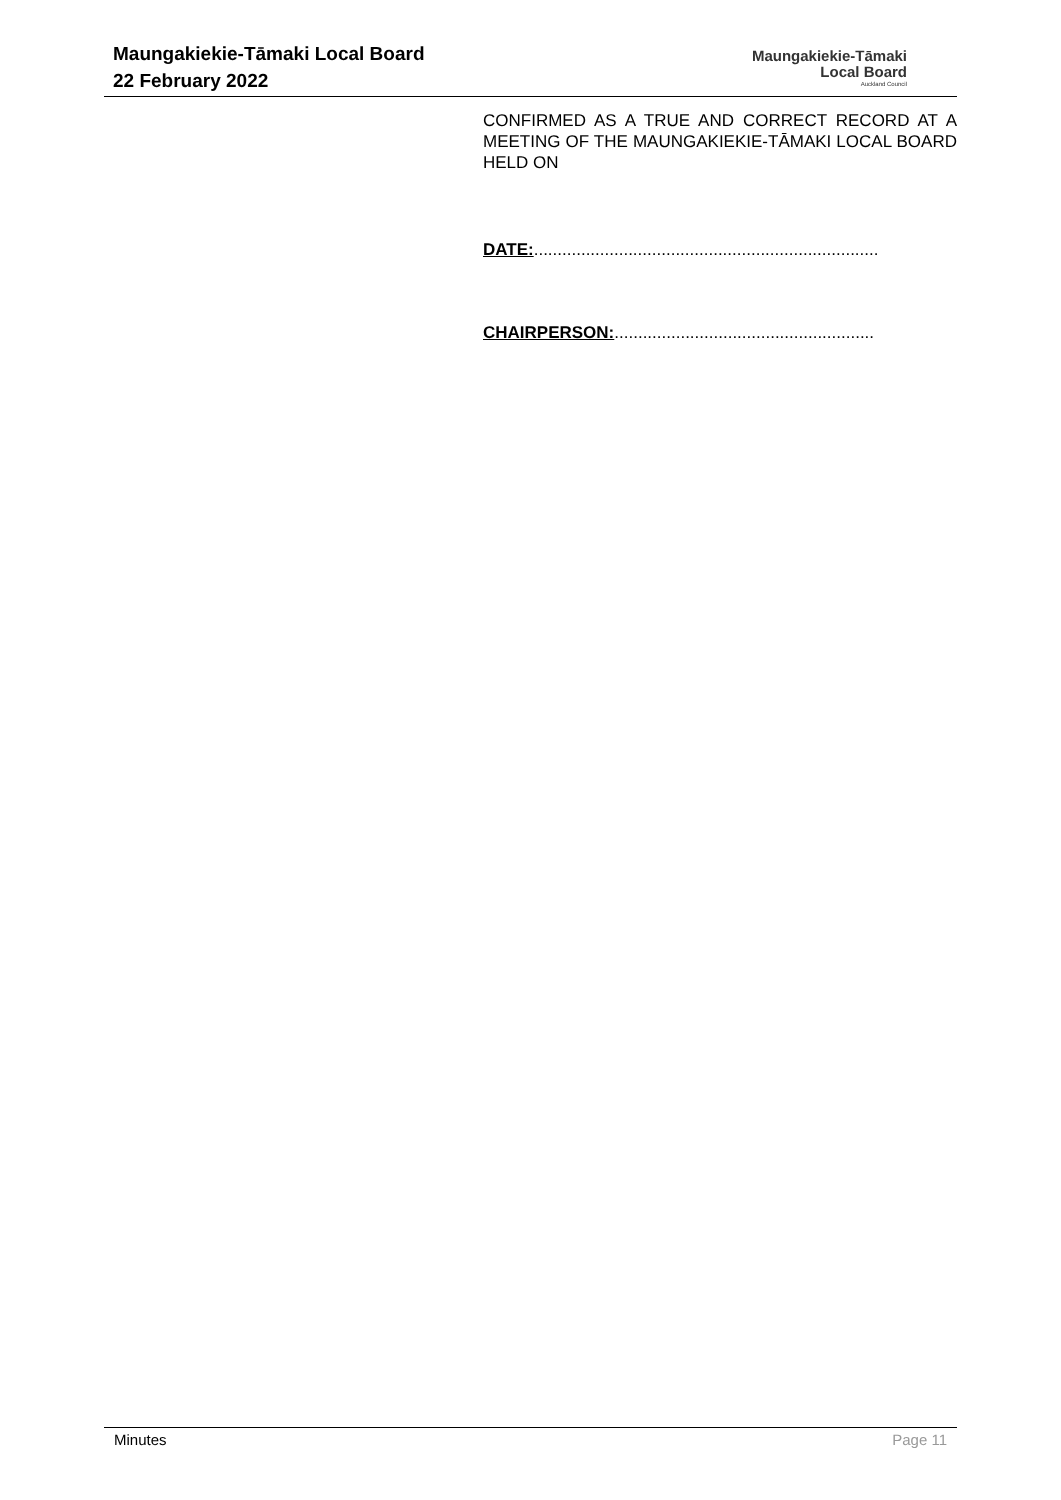Maungakiekie-Tāmaki Local Board
22 February 2022
Maungakiekie-Tāmaki
Local Board
Auckland Council
CONFIRMED AS A TRUE AND CORRECT RECORD AT A MEETING OF THE MAUNGAKIEKIE-TĀMAKI LOCAL BOARD HELD ON
DATE:.........................................................................
CHAIRPERSON:.......................................................
Minutes Page 11